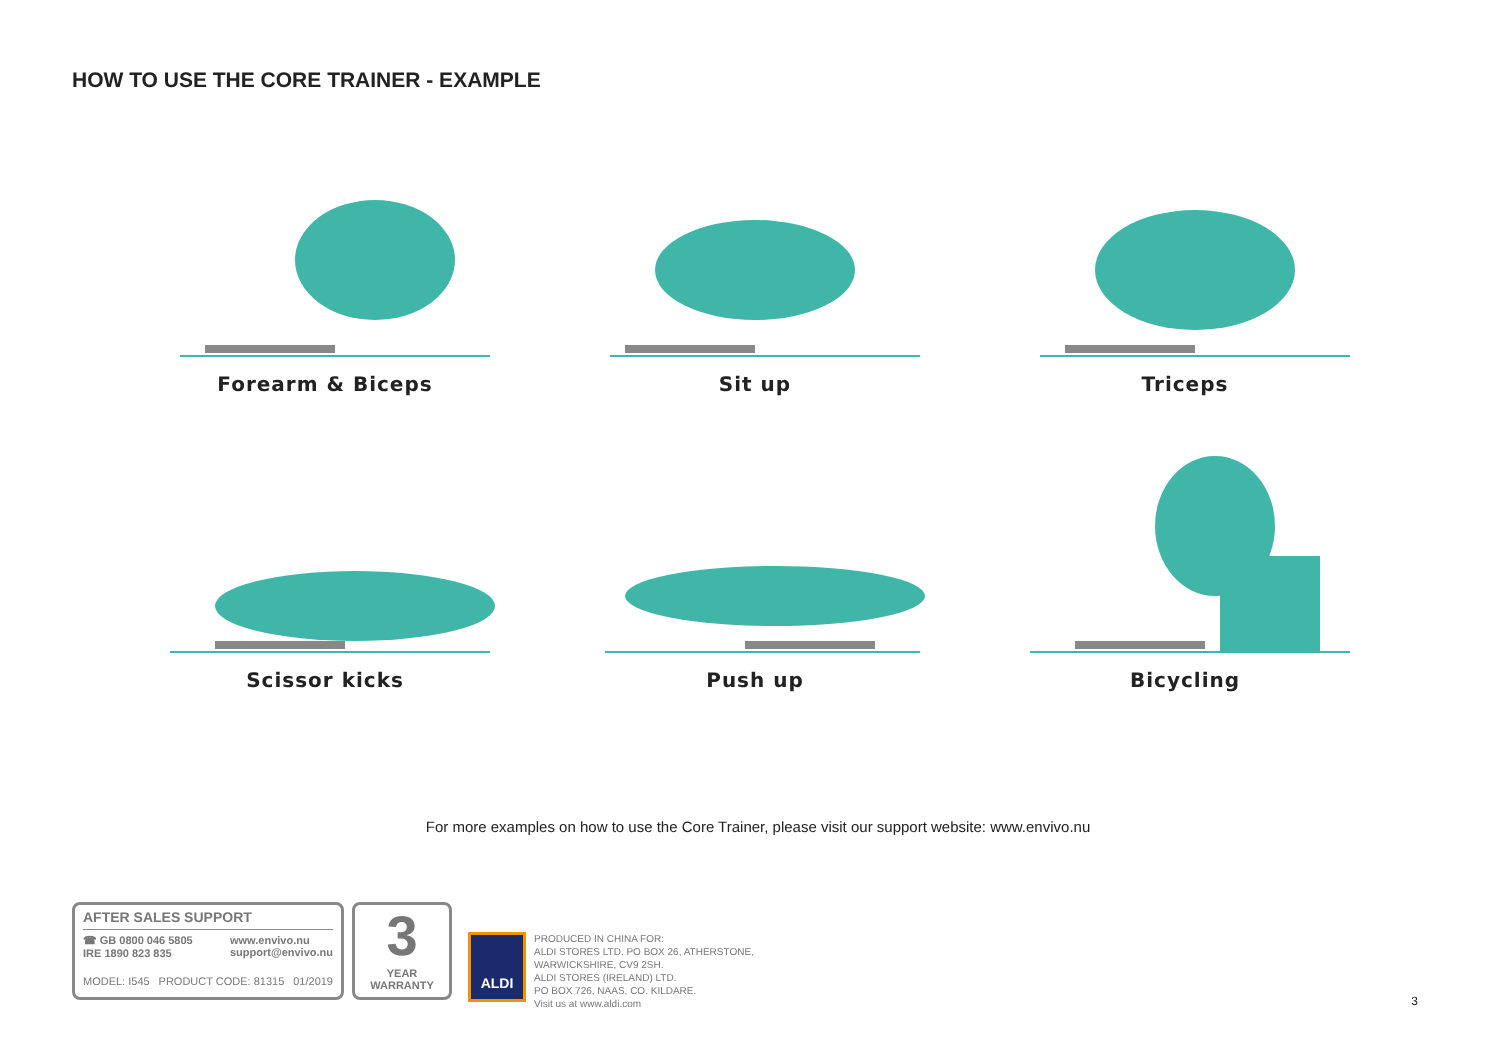HOW TO USE THE CORE TRAINER - EXAMPLE
Forearm & Biceps
Sit up
Triceps
Scissor kicks
Push up
Bicycling
For more examples on how to use the Core Trainer, please visit our support website: www.envivo.nu
AFTER SALES SUPPORT
☎ GB 0800 046 5805
IRE 1890 823 835 www.envivo.nu
support@envivo.nu
MODEL: I545 PRODUCT CODE: 81315 01/2019
3
YEAR
WARRANTY
ALDI
PRODUCED IN CHINA FOR:
ALDI STORES LTD. PO BOX 26, ATHERSTONE,
WARWICKSHIRE, CV9 2SH.
ALDI STORES (IRELAND) LTD.
PO BOX 726, NAAS, CO. KILDARE.
Visit us at www.aldi.com
3